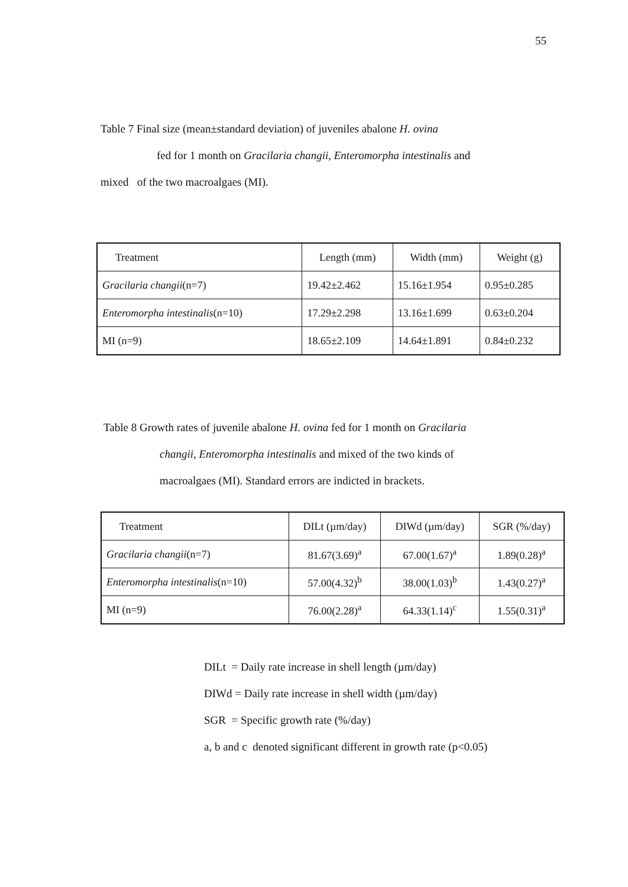55
Table 7 Final size (mean±standard deviation) of juveniles abalone H. ovina
fed for 1 month on Gracilaria changii, Enteromorpha intestinalis and
mixed of the two macroalgaes (MI).
| Treatment | Length (mm) | Width (mm) | Weight (g) |
| --- | --- | --- | --- |
| Gracilaria changii (n=7) | 19.42±2.462 | 15.16±1.954 | 0.95±0.285 |
| Enteromorpha intestinalis (n=10) | 17.29±2.298 | 13.16±1.699 | 0.63±0.204 |
| MI (n=9) | 18.65±2.109 | 14.64±1.891 | 0.84±0.232 |
Table 8 Growth rates of juvenile abalone H. ovina fed for 1 month on Gracilaria
changii, Enteromorpha intestinalis and mixed of the two kinds of
macroalgaes (MI). Standard errors are indicted in brackets.
| Treatment | DILt (µm/day) | DIWd (µm/day) | SGR (%/day) |
| --- | --- | --- | --- |
| Gracilaria changii (n=7) | 81.67(3.69)<sup>a</sup> | 67.00(1.67)<sup>a</sup> | 1.89(0.28)<sup>a</sup> |
| Enteromorpha intestinalis (n=10) | 57.00(4.32)<sup>b</sup> | 38.00(1.03)<sup>b</sup> | 1.43(0.27)<sup>a</sup> |
| MI (n=9) | 76.00(2.28)<sup>a</sup> | 64.33(1.14)<sup>c</sup> | 1.55(0.31)<sup>a</sup> |
DILt = Daily rate increase in shell length (µm/day)
DIWd = Daily rate increase in shell width (µm/day)
SGR = Specific growth rate (%/day)
a, b and c denoted significant different in growth rate (p<0.05)